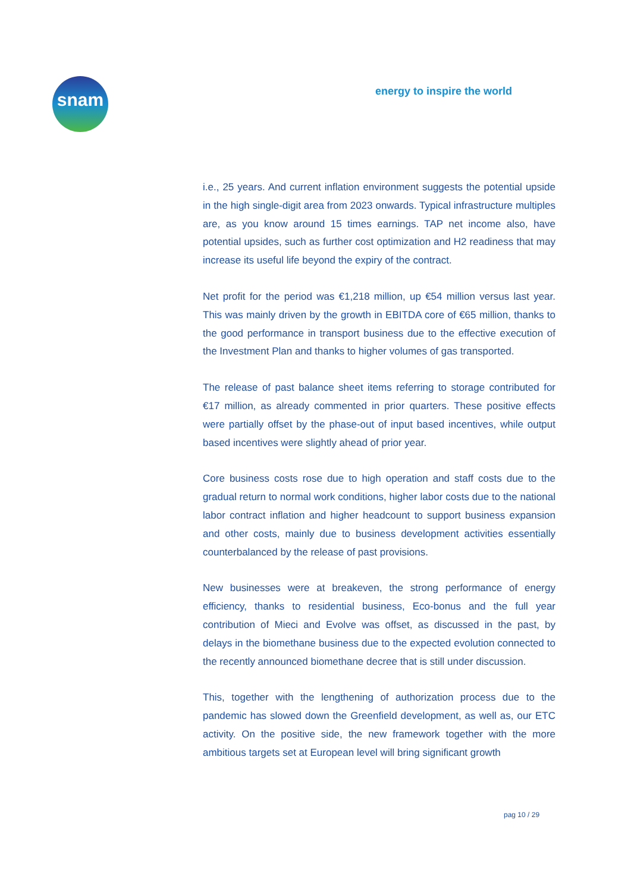snam energy to inspire the world
i.e., 25 years. And current inflation environment suggests the potential upside in the high single-digit area from 2023 onwards. Typical infrastructure multiples are, as you know around 15 times earnings. TAP net income also, have potential upsides, such as further cost optimization and H2 readiness that may increase its useful life beyond the expiry of the contract.
Net profit for the period was €1,218 million, up €54 million versus last year. This was mainly driven by the growth in EBITDA core of €65 million, thanks to the good performance in transport business due to the effective execution of the Investment Plan and thanks to higher volumes of gas transported.
The release of past balance sheet items referring to storage contributed for €17 million, as already commented in prior quarters. These positive effects were partially offset by the phase-out of input based incentives, while output based incentives were slightly ahead of prior year.
Core business costs rose due to high operation and staff costs due to the gradual return to normal work conditions, higher labor costs due to the national labor contract inflation and higher headcount to support business expansion and other costs, mainly due to business development activities essentially counterbalanced by the release of past provisions.
New businesses were at breakeven, the strong performance of energy efficiency, thanks to residential business, Eco-bonus and the full year contribution of Mieci and Evolve was offset, as discussed in the past, by delays in the biomethane business due to the expected evolution connected to the recently announced biomethane decree that is still under discussion.
This, together with the lengthening of authorization process due to the pandemic has slowed down the Greenfield development, as well as, our ETC activity. On the positive side, the new framework together with the more ambitious targets set at European level will bring significant growth
pag 10 / 29